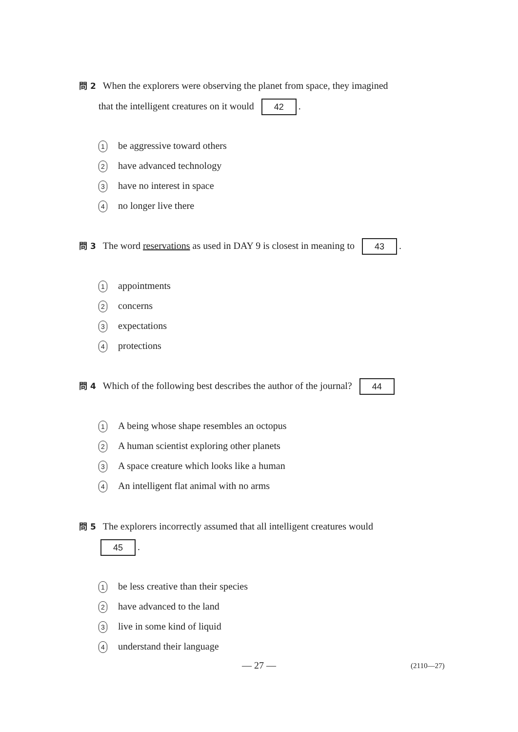問 2 When the explorers were observing the planet from space, they imagined
that the intelligent creatures on it would 42.
1 be aggressive toward others
2 have advanced technology
3 have no interest in space
4 no longer live there
問 3 The word reservations as used in DAY 9 is closest in meaning to 43.
1 appointments
2 concerns
3 expectations
4 protections
問 4 Which of the following best describes the author of the journal? 44
1 A being whose shape resembles an octopus
2 A human scientist exploring other planets
3 A space creature which looks like a human
4 An intelligent flat animal with no arms
問 5 The explorers incorrectly assumed that all intelligent creatures would
45.
1 be less creative than their species
2 have advanced to the land
3 live in some kind of liquid
4 understand their language
— 27 — (2110—27)